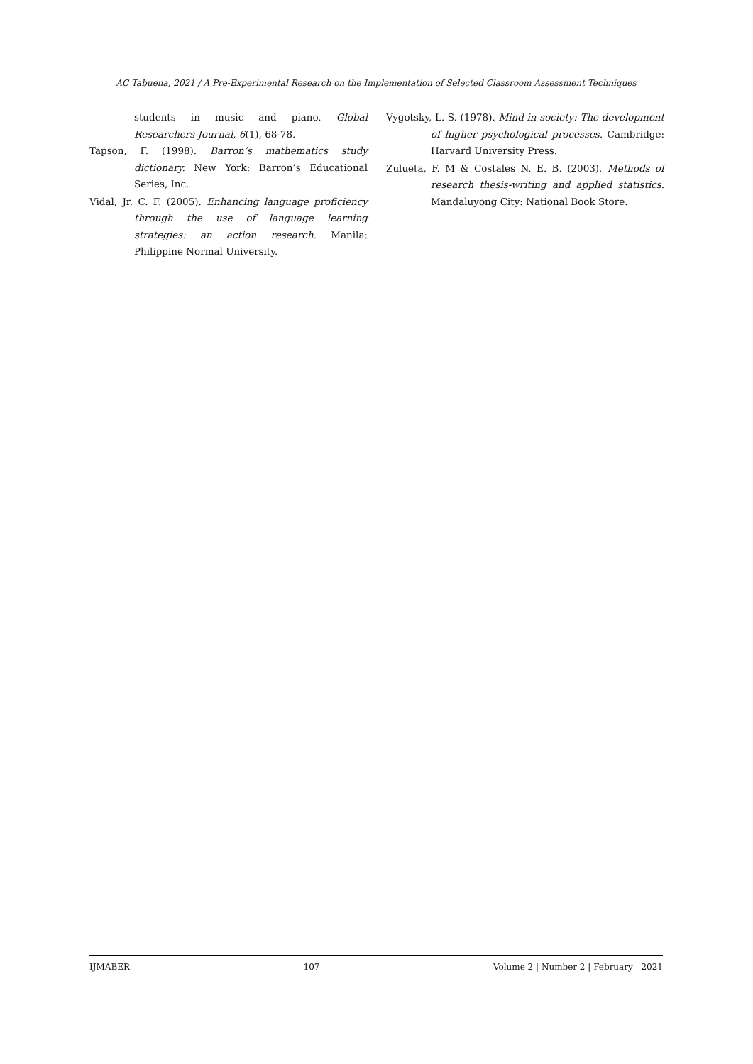AC Tabuena, 2021 / A Pre-Experimental Research on the Implementation of Selected Classroom Assessment Techniques
students in music and piano. Global Researchers Journal, 6(1), 68-78.
Tapson, F. (1998). Barron’s mathematics study dictionary. New York: Barron’s Educational Series, Inc.
Vidal, Jr. C. F. (2005). Enhancing language proficiency through the use of language learning strategies: an action research. Manila: Philippine Normal University.
Vygotsky, L. S. (1978). Mind in society: The development of higher psychological processes. Cambridge: Harvard University Press.
Zulueta, F. M & Costales N. E. B. (2003). Methods of research thesis-writing and applied statistics. Mandaluyong City: National Book Store.
IJMABER 107 Volume 2 | Number 2 | February | 2021